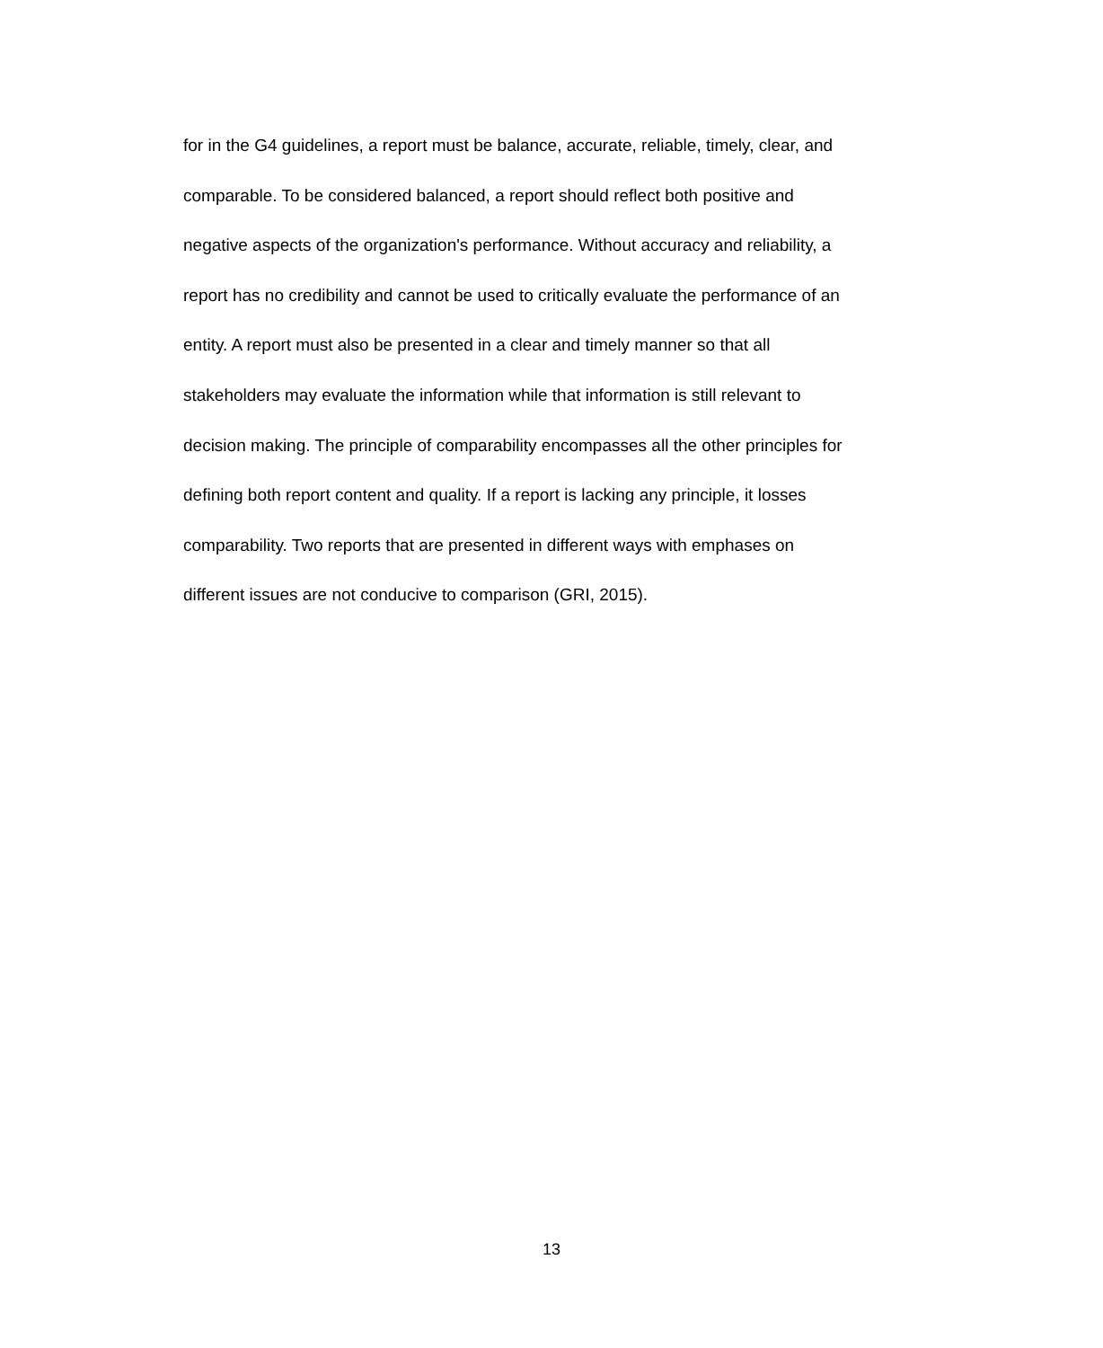for in the G4 guidelines, a report must be balance, accurate, reliable, timely, clear, and
comparable. To be considered balanced, a report should reflect both positive and
negative aspects of the organization's performance. Without accuracy and reliability, a
report has no credibility and cannot be used to critically evaluate the performance of an
entity. A report must also be presented in a clear and timely manner so that all
stakeholders may evaluate the information while that information is still relevant to
decision making. The principle of comparability encompasses all the other principles for
defining both report content and quality. If a report is lacking any principle, it losses
comparability. Two reports that are presented in different ways with emphases on
different issues are not conducive to comparison (GRI, 2015).
13